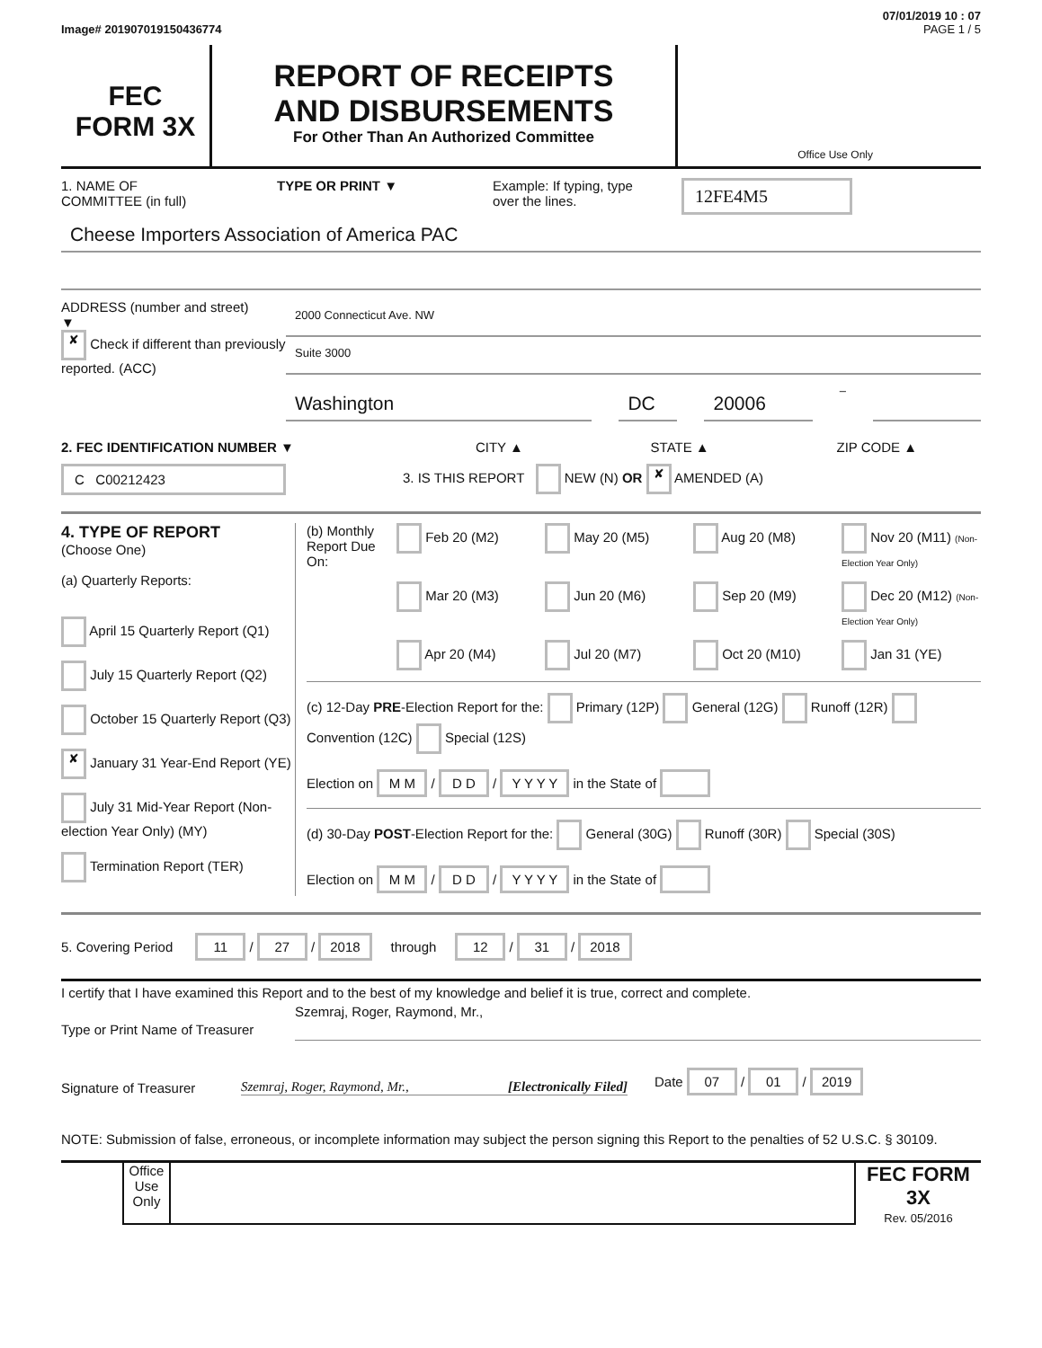07/01/2019 10 : 07
Image# 201907019150436774 PAGE 1 / 5
FEC
FORM 3X
REPORT OF RECEIPTS
AND DISBURSEMENTS
For Other Than An Authorized Committee
Office Use Only
1. NAME OF
COMMITTEE (in full)
TYPE OR PRINT ▼ Example: If typing, type
over the lines.
12FE4M5
Cheese Importers Association of America PAC
ADDRESS (number and street)
▼
✘ Check if different than previously reported. (ACC)
2000 Connecticut Ave. NW
Suite 3000
Washington DC 20006 –
2. FEC IDENTIFICATION NUMBER ▼ CITY ▲ STATE ▲ ZIP CODE ▲
C C00212423
3. IS THIS REPORT NEW (N) OR ✘ AMENDED (A)
4. TYPE OF REPORT
(Choose One)
(a) Quarterly Reports:
April 15 Quarterly Report (Q1)
July 15 Quarterly Report (Q2)
October 15 Quarterly Report (Q3)
✘ January 31 Year-End Report (YE)
July 31 Mid-Year Report (Non-election Year Only) (MY)
Termination Report (TER)
(b) Monthly Report Due On:
Feb 20 (M2) May 20 (M5) Aug 20 (M8) Nov 20 (M11) (Non-Election Year Only) Mar 20 (M3) Jun 20 (M6) Sep 20 (M9) Dec 20 (M12) (Non-Election Year Only) Apr 20 (M4) Jul 20 (M7) Oct 20 (M10) Jan 31 (YE)
(c) 12-Day PRE-Election Report for the: Primary (12P) General (12G) Runoff (12R) Convention (12C) Special (12S)
Election on M M / D D / Y Y Y Y in the State of
(d) 30-Day POST-Election Report for the: General (30G) Runoff (30R) Special (30S)
Election on M M / D D / Y Y Y Y in the State of
5. Covering Period 11 / 27 / 2018 through 12 / 31 / 2018
I certify that I have examined this Report and to the best of my knowledge and belief it is true, correct and complete.
Type or Print Name of Treasurer
Szemraj, Roger, Raymond, Mr.,
Signature of Treasurer
Szemraj, Roger, Raymond, Mr., [Electronically Filed]
Date 07 / 01 / 2019
NOTE: Submission of false, erroneous, or incomplete information may subject the person signing this Report to the penalties of 52 U.S.C. § 30109.
Office Use Only
FEC FORM 3X
Rev. 05/2016